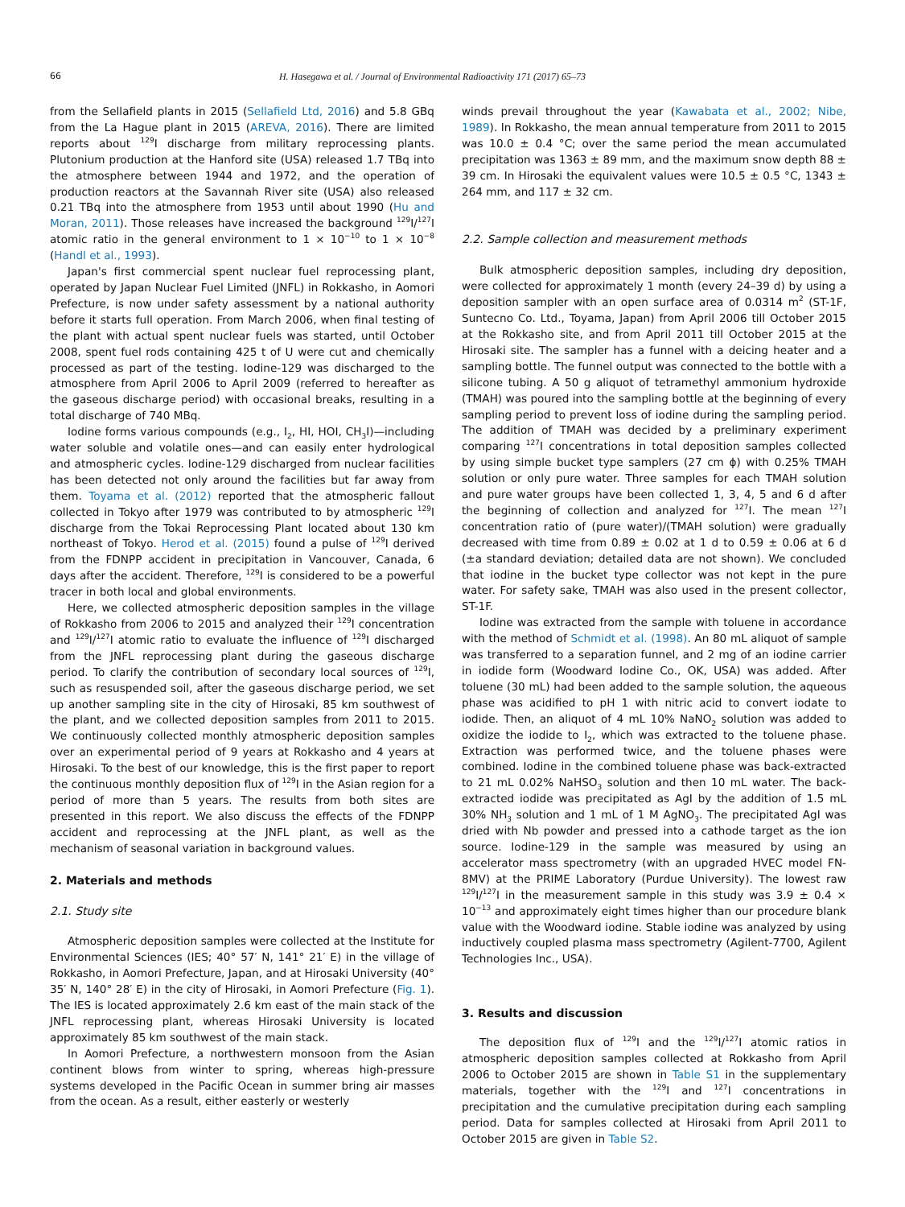66 H. Hasegawa et al. / Journal of Environmental Radioactivity 171 (2017) 65–73
from the Sellafield plants in 2015 (Sellafield Ltd, 2016) and 5.8 GBq from the La Hague plant in 2015 (AREVA, 2016). There are limited reports about <sup>129</sup>I discharge from military reprocessing plants. Plutonium production at the Hanford site (USA) released 1.7 TBq into the atmosphere between 1944 and 1972, and the operation of production reactors at the Savannah River site (USA) also released 0.21 TBq into the atmosphere from 1953 until about 1990 (Hu and Moran, 2011). Those releases have increased the background <sup>129</sup>I/<sup>127</sup>I atomic ratio in the general environment to 1 × 10<sup>−10</sup> to 1 × 10<sup>−8</sup> (Handl et al., 1993).
Japan's first commercial spent nuclear fuel reprocessing plant, operated by Japan Nuclear Fuel Limited (JNFL) in Rokkasho, in Aomori Prefecture, is now under safety assessment by a national authority before it starts full operation. From March 2006, when final testing of the plant with actual spent nuclear fuels was started, until October 2008, spent fuel rods containing 425 t of U were cut and chemically processed as part of the testing. Iodine-129 was discharged to the atmosphere from April 2006 to April 2009 (referred to hereafter as the gaseous discharge period) with occasional breaks, resulting in a total discharge of 740 MBq.
Iodine forms various compounds (e.g., I<sub>2</sub>, HI, HOI, CH<sub>3</sub>I)—including water soluble and volatile ones—and can easily enter hydrological and atmospheric cycles. Iodine-129 discharged from nuclear facilities has been detected not only around the facilities but far away from them. Toyama et al. (2012) reported that the atmospheric fallout collected in Tokyo after 1979 was contributed to by atmospheric <sup>129</sup>I discharge from the Tokai Reprocessing Plant located about 130 km northeast of Tokyo. Herod et al. (2015) found a pulse of <sup>129</sup>I derived from the FDNPP accident in precipitation in Vancouver, Canada, 6 days after the accident. Therefore, <sup>129</sup>I is considered to be a powerful tracer in both local and global environments.
Here, we collected atmospheric deposition samples in the village of Rokkasho from 2006 to 2015 and analyzed their <sup>129</sup>I concentration and <sup>129</sup>I/<sup>127</sup>I atomic ratio to evaluate the influence of <sup>129</sup>I discharged from the JNFL reprocessing plant during the gaseous discharge period. To clarify the contribution of secondary local sources of <sup>129</sup>I, such as resuspended soil, after the gaseous discharge period, we set up another sampling site in the city of Hirosaki, 85 km southwest of the plant, and we collected deposition samples from 2011 to 2015. We continuously collected monthly atmospheric deposition samples over an experimental period of 9 years at Rokkasho and 4 years at Hirosaki. To the best of our knowledge, this is the first paper to report the continuous monthly deposition flux of <sup>129</sup>I in the Asian region for a period of more than 5 years. The results from both sites are presented in this report. We also discuss the effects of the FDNPP accident and reprocessing at the JNFL plant, as well as the mechanism of seasonal variation in background values.
2. Materials and methods
2.1. Study site
Atmospheric deposition samples were collected at the Institute for Environmental Sciences (IES; 40° 57′ N, 141° 21′ E) in the village of Rokkasho, in Aomori Prefecture, Japan, and at Hirosaki University (40° 35′ N, 140° 28′ E) in the city of Hirosaki, in Aomori Prefecture (Fig. 1). The IES is located approximately 2.6 km east of the main stack of the JNFL reprocessing plant, whereas Hirosaki University is located approximately 85 km southwest of the main stack.
In Aomori Prefecture, a northwestern monsoon from the Asian continent blows from winter to spring, whereas high-pressure systems developed in the Pacific Ocean in summer bring air masses from the ocean. As a result, either easterly or westerly
winds prevail throughout the year (Kawabata et al., 2002; Nibe, 1989). In Rokkasho, the mean annual temperature from 2011 to 2015 was 10.0 ± 0.4 °C; over the same period the mean accumulated precipitation was 1363 ± 89 mm, and the maximum snow depth 88 ± 39 cm. In Hirosaki the equivalent values were 10.5 ± 0.5 °C, 1343 ± 264 mm, and 117 ± 32 cm.
2.2. Sample collection and measurement methods
Bulk atmospheric deposition samples, including dry deposition, were collected for approximately 1 month (every 24–39 d) by using a deposition sampler with an open surface area of 0.0314 m<sup>2</sup> (ST-1F, Suntecno Co. Ltd., Toyama, Japan) from April 2006 till October 2015 at the Rokkasho site, and from April 2011 till October 2015 at the Hirosaki site. The sampler has a funnel with a deicing heater and a sampling bottle. The funnel output was connected to the bottle with a silicone tubing. A 50 g aliquot of tetramethyl ammonium hydroxide (TMAH) was poured into the sampling bottle at the beginning of every sampling period to prevent loss of iodine during the sampling period. The addition of TMAH was decided by a preliminary experiment comparing <sup>127</sup>I concentrations in total deposition samples collected by using simple bucket type samplers (27 cm ϕ) with 0.25% TMAH solution or only pure water. Three samples for each TMAH solution and pure water groups have been collected 1, 3, 4, 5 and 6 d after the beginning of collection and analyzed for <sup>127</sup>I. The mean <sup>127</sup>I concentration ratio of (pure water)/(TMAH solution) were gradually decreased with time from 0.89 ± 0.02 at 1 d to 0.59 ± 0.06 at 6 d (±a standard deviation; detailed data are not shown). We concluded that iodine in the bucket type collector was not kept in the pure water. For safety sake, TMAH was also used in the present collector, ST-1F.
Iodine was extracted from the sample with toluene in accordance with the method of Schmidt et al. (1998). An 80 mL aliquot of sample was transferred to a separation funnel, and 2 mg of an iodine carrier in iodide form (Woodward Iodine Co., OK, USA) was added. After toluene (30 mL) had been added to the sample solution, the aqueous phase was acidified to pH 1 with nitric acid to convert iodate to iodide. Then, an aliquot of 4 mL 10% NaNO<sub>2</sub> solution was added to oxidize the iodide to I<sub>2</sub>, which was extracted to the toluene phase. Extraction was performed twice, and the toluene phases were combined. Iodine in the combined toluene phase was back-extracted to 21 mL 0.02% NaHSO<sub>3</sub> solution and then 10 mL water. The back-extracted iodide was precipitated as AgI by the addition of 1.5 mL 30% NH<sub>3</sub> solution and 1 mL of 1 M AgNO<sub>3</sub>. The precipitated AgI was dried with Nb powder and pressed into a cathode target as the ion source. Iodine-129 in the sample was measured by using an accelerator mass spectrometry (with an upgraded HVEC model FN-8MV) at the PRIME Laboratory (Purdue University). The lowest raw <sup>129</sup>I/<sup>127</sup>I in the measurement sample in this study was 3.9 ± 0.4 × 10<sup>−13</sup> and approximately eight times higher than our procedure blank value with the Woodward iodine. Stable iodine was analyzed by using inductively coupled plasma mass spectrometry (Agilent-7700, Agilent Technologies Inc., USA).
3. Results and discussion
The deposition flux of <sup>129</sup>I and the <sup>129</sup>I/<sup>127</sup>I atomic ratios in atmospheric deposition samples collected at Rokkasho from April 2006 to October 2015 are shown in Table S1 in the supplementary materials, together with the <sup>129</sup>I and <sup>127</sup>I concentrations in precipitation and the cumulative precipitation during each sampling period. Data for samples collected at Hirosaki from April 2011 to October 2015 are given in Table S2.